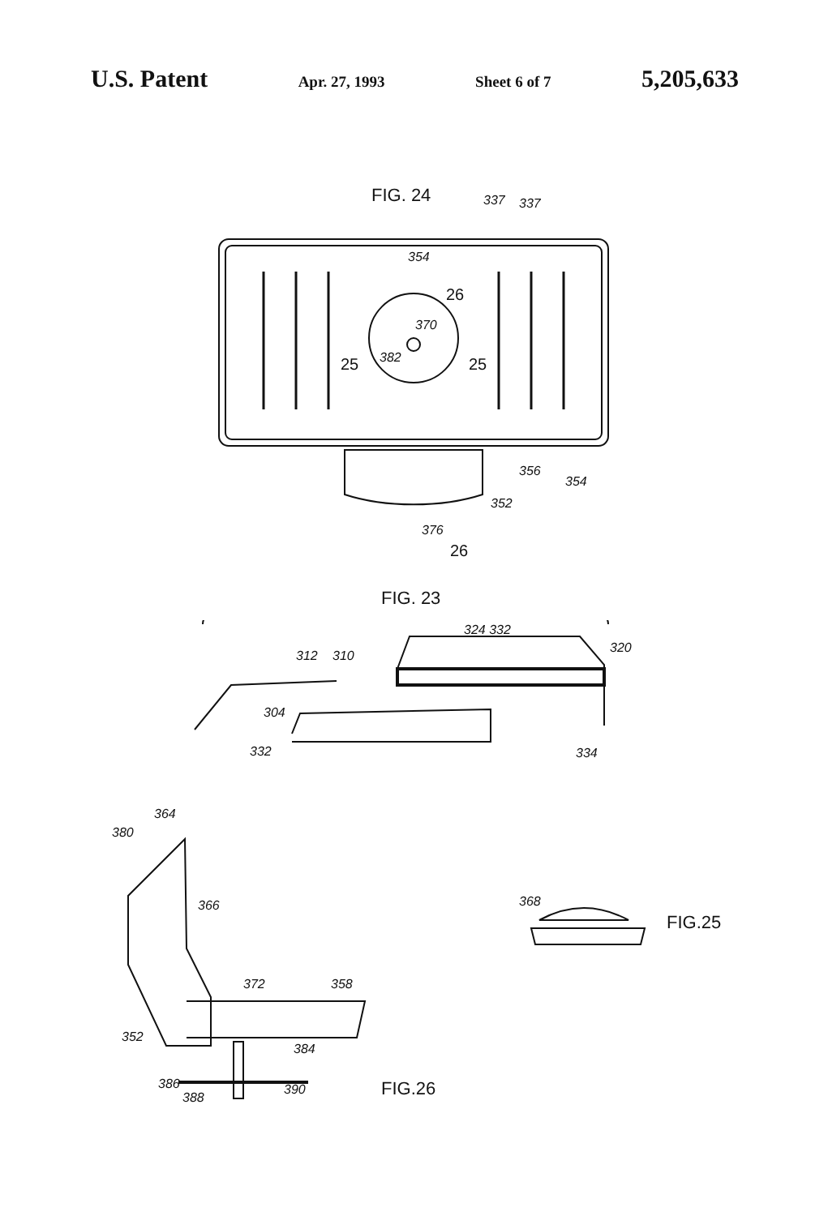U.S. Patent Apr. 27, 1993 Sheet 6 of 7 5,205,633
FIG. 24 337 337
354
26
370
25 382 25
356
354
352
376
26
FIG. 23
324 332
320
312 310
304
332 334
364
380
366
372 358
352
384
386
388
390 FIG.26
368
FIG.25